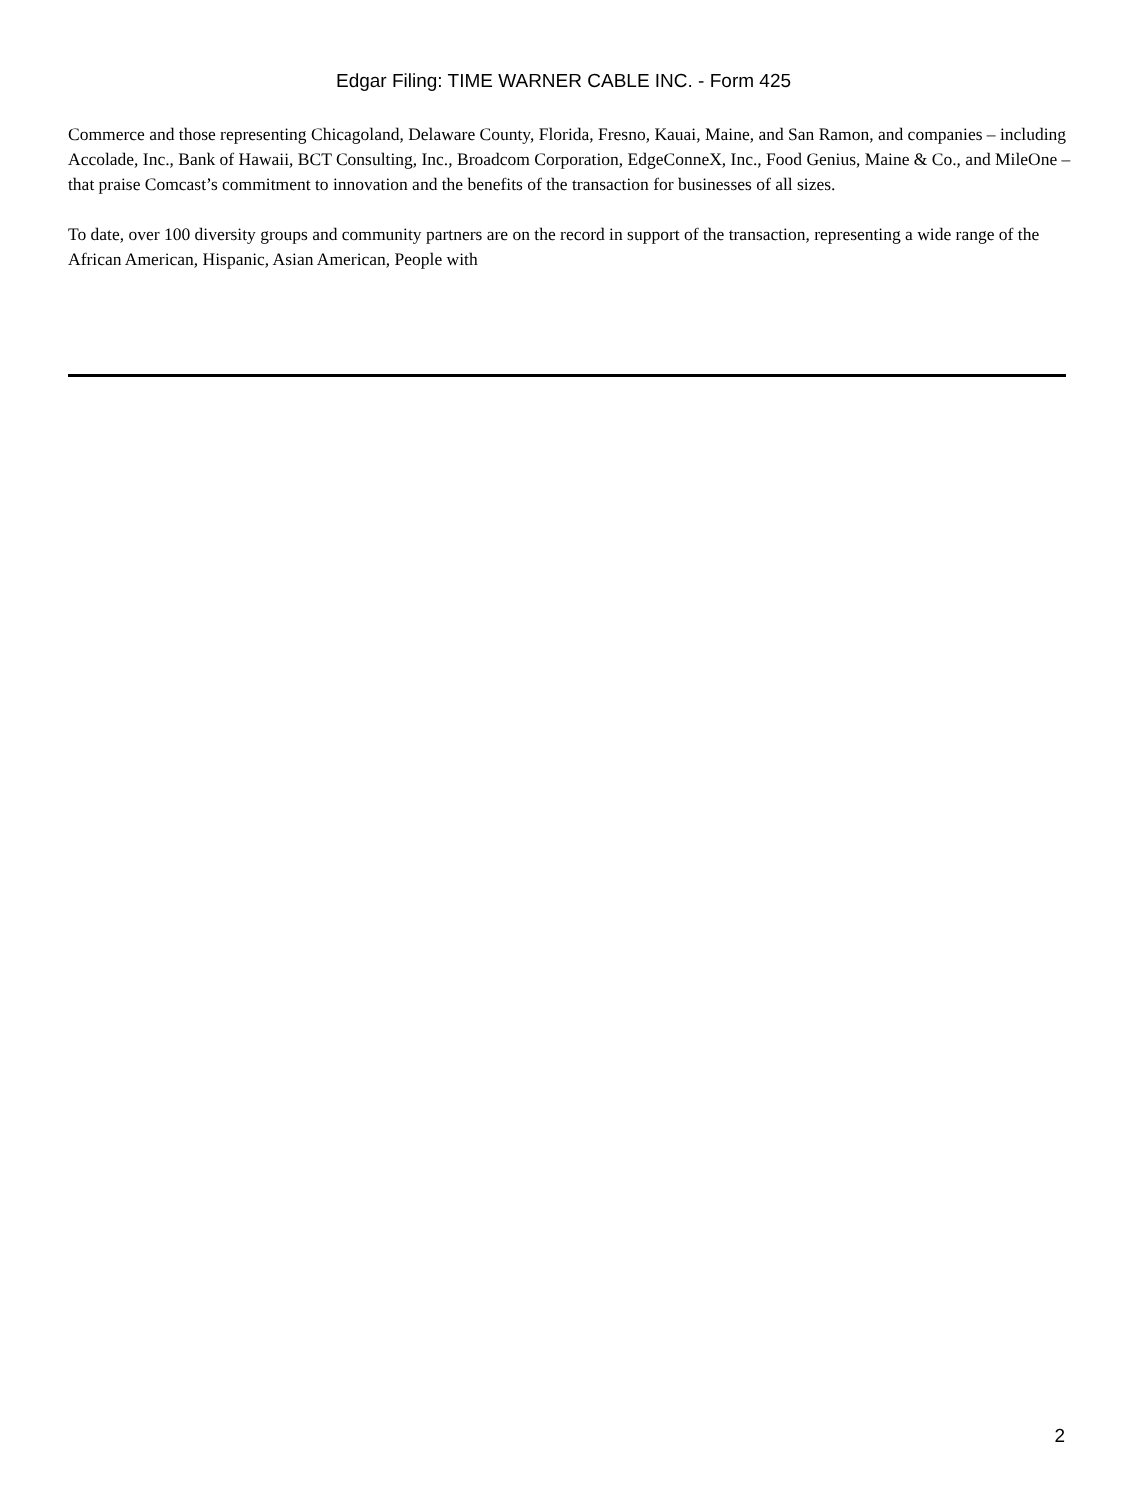Edgar Filing: TIME WARNER CABLE INC. - Form 425
Commerce and those representing Chicagoland, Delaware County, Florida, Fresno, Kauai, Maine, and San Ramon, and companies – including Accolade, Inc., Bank of Hawaii, BCT Consulting, Inc., Broadcom Corporation, EdgeConneX, Inc., Food Genius, Maine & Co., and MileOne –that praise Comcast’s commitment to innovation and the benefits of the transaction for businesses of all sizes.
To date, over 100 diversity groups and community partners are on the record in support of the transaction, representing a wide range of the African American, Hispanic, Asian American, People with
2